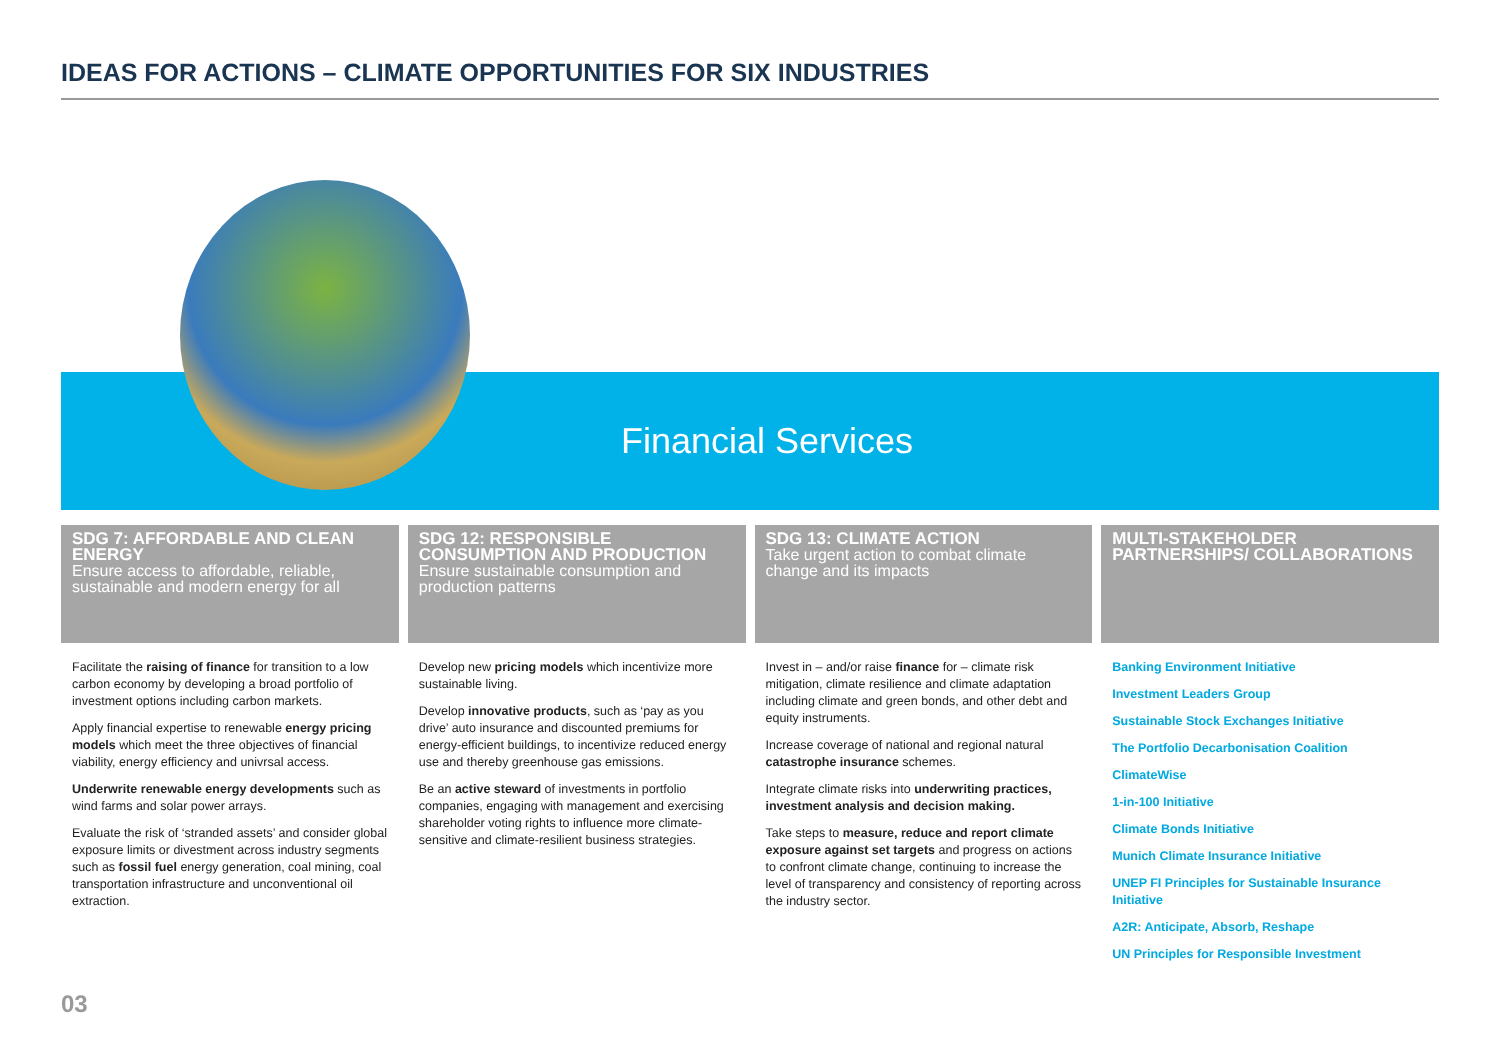IDEAS FOR ACTIONS – CLIMATE OPPORTUNITIES FOR SIX INDUSTRIES
Financial Services
SDG 7: AFFORDABLE AND CLEAN ENERGY
Ensure access to affordable, reliable, sustainable and modern energy for all
Facilitate the raising of finance for transition to a low carbon economy by developing a broad portfolio of investment options including carbon markets.
Apply financial expertise to renewable energy pricing models which meet the three objectives of financial viability, energy efficiency and univrsal access.
Underwrite renewable energy developments such as wind farms and solar power arrays.
Evaluate the risk of ‘stranded assets’ and consider global exposure limits or divestment across industry segments such as fossil fuel energy generation, coal mining, coal transportation infrastructure and unconventional oil extraction.
SDG 12: RESPONSIBLE CONSUMPTION AND PRODUCTION
Ensure sustainable consumption and production patterns
Develop new pricing models which incentivize more sustainable living.
Develop innovative products, such as ‘pay as you drive’ auto insurance and discounted premiums for energy-efficient buildings, to incentivize reduced energy use and thereby greenhouse gas emissions.
Be an active steward of investments in portfolio companies, engaging with management and exercising shareholder voting rights to influence more climate-sensitive and climate-resilient business strategies.
SDG 13: CLIMATE ACTION
Take urgent action to combat climate change and its impacts
Invest in – and/or raise finance for – climate risk mitigation, climate resilience and climate adaptation including climate and green bonds, and other debt and equity instruments.
Increase coverage of national and regional natural catastrophe insurance schemes.
Integrate climate risks into underwriting practices, investment analysis and decision making.
Take steps to measure, reduce and report climate exposure against set targets and progress on actions to confront climate change, continuing to increase the level of transparency and consistency of reporting across the industry sector.
MULTI-STAKEHOLDER PARTNERSHIPS/ COLLABORATIONS
Banking Environment Initiative
Investment Leaders Group
Sustainable Stock Exchanges Initiative
The Portfolio Decarbonisation Coalition
ClimateWise
1-in-100 Initiative
Climate Bonds Initiative
Munich Climate Insurance Initiative
UNEP FI Principles for Sustainable Insurance Initiative
A2R: Anticipate, Absorb, Reshape
UN Principles for Responsible Investment
03